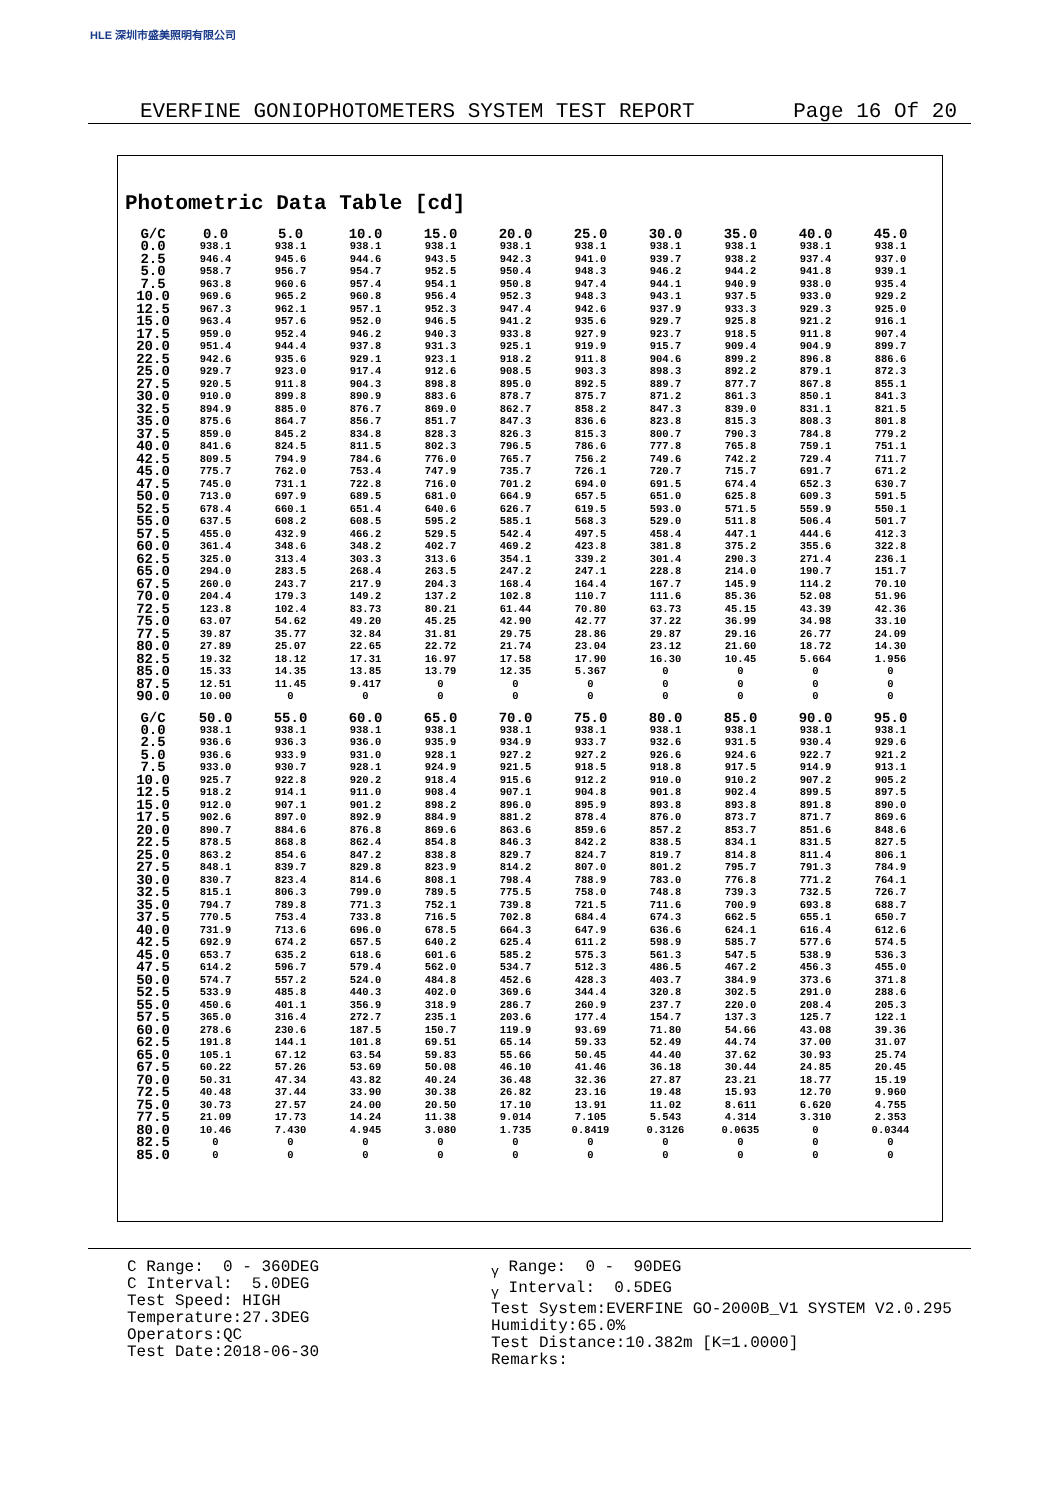HLE 深圳市盛美照明有限公司
EVERFINE GONIOPHOTOMETERS SYSTEM TEST REPORT Page 16 Of 20
Photometric Data Table [cd]
| G/C | 0.0 | 5.0 | 10.0 | 15.0 | 20.0 | 25.0 | 30.0 | 35.0 | 40.0 | 45.0 |
| --- | --- | --- | --- | --- | --- | --- | --- | --- | --- | --- |
| 0.0 | 938.1 | 938.1 | 938.1 | 938.1 | 938.1 | 938.1 | 938.1 | 938.1 | 938.1 | 938.1 |
| 2.5 | 946.4 | 945.6 | 944.6 | 943.5 | 942.3 | 941.0 | 939.7 | 938.2 | 937.4 | 937.0 |
| 5.0 | 958.7 | 956.7 | 954.7 | 952.5 | 950.4 | 948.3 | 946.2 | 944.2 | 941.8 | 939.1 |
| 7.5 | 963.8 | 960.6 | 957.4 | 954.1 | 950.8 | 947.4 | 944.1 | 940.9 | 938.0 | 935.4 |
| 10.0 | 969.6 | 965.2 | 960.8 | 956.4 | 952.3 | 948.3 | 943.1 | 937.5 | 933.0 | 929.2 |
| 12.5 | 967.3 | 962.1 | 957.1 | 952.3 | 947.4 | 942.6 | 937.9 | 933.3 | 929.3 | 925.0 |
| 15.0 | 963.4 | 957.6 | 952.0 | 946.5 | 941.2 | 935.6 | 929.7 | 925.8 | 921.2 | 916.1 |
| 17.5 | 959.0 | 952.4 | 946.2 | 940.3 | 933.8 | 927.9 | 923.7 | 918.5 | 911.8 | 907.4 |
| 20.0 | 951.4 | 944.4 | 937.8 | 931.3 | 925.1 | 919.9 | 915.7 | 909.4 | 904.9 | 899.7 |
| 22.5 | 942.6 | 935.6 | 929.1 | 923.1 | 918.2 | 911.8 | 904.6 | 899.2 | 896.8 | 886.6 |
| 25.0 | 929.7 | 923.0 | 917.4 | 912.6 | 908.5 | 903.3 | 898.3 | 892.2 | 879.1 | 872.3 |
| 27.5 | 920.5 | 911.8 | 904.3 | 898.8 | 895.0 | 892.5 | 889.7 | 877.7 | 867.8 | 855.1 |
| 30.0 | 910.0 | 899.8 | 890.9 | 883.6 | 878.7 | 875.7 | 871.2 | 861.3 | 850.1 | 841.3 |
| 32.5 | 894.9 | 885.0 | 876.7 | 869.0 | 862.7 | 858.2 | 847.3 | 839.0 | 831.1 | 821.5 |
| 35.0 | 875.6 | 864.7 | 856.7 | 851.7 | 847.3 | 836.6 | 823.8 | 815.3 | 808.3 | 801.8 |
| 37.5 | 859.0 | 845.2 | 834.8 | 828.3 | 826.3 | 815.3 | 800.7 | 790.3 | 784.8 | 779.2 |
| 40.0 | 841.6 | 824.5 | 811.5 | 802.3 | 796.5 | 786.6 | 777.8 | 765.8 | 759.1 | 751.1 |
| 42.5 | 809.5 | 794.9 | 784.6 | 776.0 | 765.7 | 756.2 | 749.6 | 742.2 | 729.4 | 711.7 |
| 45.0 | 775.7 | 762.0 | 753.4 | 747.9 | 735.7 | 726.1 | 720.7 | 715.7 | 691.7 | 671.2 |
| 47.5 | 745.0 | 731.1 | 722.8 | 716.0 | 701.2 | 694.0 | 691.5 | 674.4 | 652.3 | 630.7 |
| 50.0 | 713.0 | 697.9 | 689.5 | 681.0 | 664.9 | 657.5 | 651.0 | 625.8 | 609.3 | 591.5 |
| 52.5 | 678.4 | 660.1 | 651.4 | 640.6 | 626.7 | 619.5 | 593.0 | 571.5 | 559.9 | 550.1 |
| 55.0 | 637.5 | 608.2 | 608.5 | 595.2 | 585.1 | 568.3 | 529.0 | 511.8 | 506.4 | 501.7 |
| 57.5 | 455.0 | 432.9 | 466.2 | 529.5 | 542.4 | 497.5 | 458.4 | 447.1 | 444.6 | 412.3 |
| 60.0 | 361.4 | 348.6 | 348.2 | 402.7 | 469.2 | 423.8 | 381.8 | 375.2 | 355.6 | 322.8 |
| 62.5 | 325.0 | 313.4 | 303.3 | 313.6 | 354.1 | 339.2 | 301.4 | 290.3 | 271.4 | 236.1 |
| 65.0 | 294.0 | 283.5 | 268.4 | 263.5 | 247.2 | 247.1 | 228.8 | 214.0 | 190.7 | 151.7 |
| 67.5 | 260.0 | 243.7 | 217.9 | 204.3 | 168.4 | 164.4 | 167.7 | 145.9 | 114.2 | 70.10 |
| 70.0 | 204.4 | 179.3 | 149.2 | 137.2 | 102.8 | 110.7 | 111.6 | 85.36 | 52.08 | 51.96 |
| 72.5 | 123.8 | 102.4 | 83.73 | 80.21 | 61.44 | 70.80 | 63.73 | 45.15 | 43.39 | 42.36 |
| 75.0 | 63.07 | 54.62 | 49.20 | 45.25 | 42.90 | 42.77 | 37.22 | 36.99 | 34.98 | 33.10 |
| 77.5 | 39.87 | 35.77 | 32.84 | 31.81 | 29.75 | 28.86 | 29.87 | 29.16 | 26.77 | 24.09 |
| 80.0 | 27.89 | 25.07 | 22.65 | 22.72 | 21.74 | 23.04 | 23.12 | 21.60 | 18.72 | 14.30 |
| 82.5 | 19.32 | 18.12 | 17.31 | 16.97 | 17.58 | 17.90 | 16.30 | 10.45 | 5.664 | 1.956 |
| 85.0 | 15.33 | 14.35 | 13.85 | 13.79 | 12.35 | 5.367 | 0 | 0 | 0 | 0 |
| 87.5 | 12.51 | 11.45 | 9.417 | 0 | 0 | 0 | 0 | 0 | 0 | 0 |
| 90.0 | 10.00 | 0 | 0 | 0 | 0 | 0 | 0 | 0 | 0 | 0 |
| G/C | 50.0 | 55.0 | 60.0 | 65.0 | 70.0 | 75.0 | 80.0 | 85.0 | 90.0 | 95.0 |
| --- | --- | --- | --- | --- | --- | --- | --- | --- | --- | --- |
| 0.0 | 938.1 | 938.1 | 938.1 | 938.1 | 938.1 | 938.1 | 938.1 | 938.1 | 938.1 | 938.1 |
| 2.5 | 936.6 | 936.3 | 936.0 | 935.9 | 934.9 | 933.7 | 932.6 | 931.5 | 930.4 | 929.6 |
| 5.0 | 936.6 | 933.9 | 931.0 | 928.1 | 927.2 | 927.2 | 926.6 | 924.6 | 922.7 | 921.2 |
| 7.5 | 933.0 | 930.7 | 928.1 | 924.9 | 921.5 | 918.5 | 918.8 | 917.5 | 914.9 | 913.1 |
| 10.0 | 925.7 | 922.8 | 920.2 | 918.4 | 915.6 | 912.2 | 910.0 | 910.2 | 907.2 | 905.2 |
| 12.5 | 918.2 | 914.1 | 911.0 | 908.4 | 907.1 | 904.8 | 901.8 | 902.4 | 899.5 | 897.5 |
| 15.0 | 912.0 | 907.1 | 901.2 | 898.2 | 896.0 | 895.9 | 893.8 | 893.8 | 891.8 | 890.0 |
| 17.5 | 902.6 | 897.0 | 892.9 | 884.9 | 881.2 | 878.4 | 876.0 | 873.7 | 871.7 | 869.6 |
| 20.0 | 890.7 | 884.6 | 876.8 | 869.6 | 863.6 | 859.6 | 857.2 | 853.7 | 851.6 | 848.6 |
| 22.5 | 878.5 | 868.8 | 862.4 | 854.8 | 846.3 | 842.2 | 838.5 | 834.1 | 831.5 | 827.5 |
| 25.0 | 863.2 | 854.6 | 847.2 | 838.8 | 829.7 | 824.7 | 819.7 | 814.8 | 811.4 | 806.1 |
| 27.5 | 848.1 | 839.7 | 829.8 | 823.9 | 814.2 | 807.0 | 801.2 | 795.7 | 791.3 | 784.9 |
| 30.0 | 830.7 | 823.4 | 814.6 | 808.1 | 798.4 | 788.9 | 783.0 | 776.8 | 771.2 | 764.1 |
| 32.5 | 815.1 | 806.3 | 799.0 | 789.5 | 775.5 | 758.0 | 748.8 | 739.3 | 732.5 | 726.7 |
| 35.0 | 794.7 | 789.8 | 771.3 | 752.1 | 739.8 | 721.5 | 711.6 | 700.9 | 693.8 | 688.7 |
| 37.5 | 770.5 | 753.4 | 733.8 | 716.5 | 702.8 | 684.4 | 674.3 | 662.5 | 655.1 | 650.7 |
| 40.0 | 731.9 | 713.6 | 696.0 | 678.5 | 664.3 | 647.9 | 636.6 | 624.1 | 616.4 | 612.6 |
| 42.5 | 692.9 | 674.2 | 657.5 | 640.2 | 625.4 | 611.2 | 598.9 | 585.7 | 577.6 | 574.5 |
| 45.0 | 653.7 | 635.2 | 618.6 | 601.6 | 585.2 | 575.3 | 561.3 | 547.5 | 538.9 | 536.3 |
| 47.5 | 614.2 | 596.7 | 579.4 | 562.0 | 534.7 | 512.3 | 486.5 | 467.2 | 456.3 | 455.0 |
| 50.0 | 574.7 | 557.2 | 524.0 | 484.8 | 452.6 | 428.3 | 403.7 | 384.9 | 373.6 | 371.8 |
| 52.5 | 533.9 | 485.8 | 440.3 | 402.0 | 369.6 | 344.4 | 320.8 | 302.5 | 291.0 | 288.6 |
| 55.0 | 450.6 | 401.1 | 356.9 | 318.9 | 286.7 | 260.9 | 237.7 | 220.0 | 208.4 | 205.3 |
| 57.5 | 365.0 | 316.4 | 272.7 | 235.1 | 203.6 | 177.4 | 154.7 | 137.3 | 125.7 | 122.1 |
| 60.0 | 278.6 | 230.6 | 187.5 | 150.7 | 119.9 | 93.69 | 71.80 | 54.66 | 43.08 | 39.36 |
| 62.5 | 191.8 | 144.1 | 101.8 | 69.51 | 65.14 | 59.33 | 52.49 | 44.74 | 37.00 | 31.07 |
| 65.0 | 105.1 | 67.12 | 63.54 | 59.83 | 55.66 | 50.45 | 44.40 | 37.62 | 30.93 | 25.74 |
| 67.5 | 60.22 | 57.26 | 53.69 | 50.08 | 46.10 | 41.46 | 36.18 | 30.44 | 24.85 | 20.45 |
| 70.0 | 50.31 | 47.34 | 43.82 | 40.24 | 36.48 | 32.36 | 27.87 | 23.21 | 18.77 | 15.19 |
| 72.5 | 40.48 | 37.44 | 33.90 | 30.38 | 26.82 | 23.16 | 19.48 | 15.93 | 12.70 | 9.960 |
| 75.0 | 30.73 | 27.57 | 24.00 | 20.50 | 17.10 | 13.91 | 11.02 | 8.611 | 6.620 | 4.755 |
| 77.5 | 21.09 | 17.73 | 14.24 | 11.38 | 9.014 | 7.105 | 5.543 | 4.314 | 3.310 | 2.353 |
| 80.0 | 10.46 | 7.430 | 4.945 | 3.080 | 1.735 | 0.8419 | 0.3126 | 0.0635 | 0 | 0.0344 |
| 82.5 | 0 | 0 | 0 | 0 | 0 | 0 | 0 | 0 | 0 | 0 |
| 85.0 | 0 | 0 | 0 | 0 | 0 | 0 | 0 | 0 | 0 | 0 |
C Range: 0 - 360DEG C Interval: 5.0DEG Test Speed: HIGH Temperature:27.3DEG Operators:QC Test Date:2018-06-30
<sub>γ</sub> Range: 0 - 90DEG <sub>γ</sub> Interval: 0.5DEG Test System:EVERFINE GO-2000B_V1 SYSTEM V2.0.295 Humidity:65.0% Test Distance:10.382m [K=1.0000] Remarks: